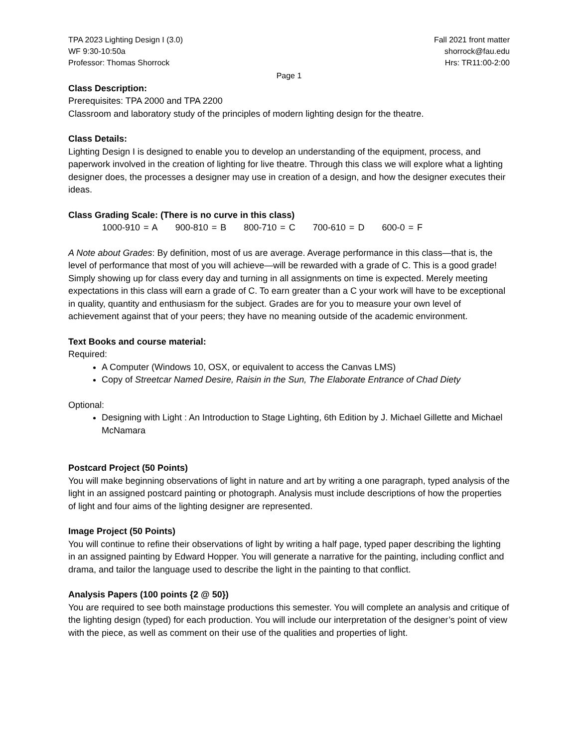TPA 2023 Lighting Design I (3.0)
WF 9:30-10:50a
Professor: Thomas Shorrock
Fall 2021 front matter
shorrock@fau.edu
Hrs: TR11:00-2:00
Page 1
Class Description:
Prerequisites: TPA 2000 and TPA 2200
Classroom and laboratory study of the principles of modern lighting design for the theatre.
Class Details:
Lighting Design I is designed to enable you to develop an understanding of the equipment, process, and paperwork involved in the creation of lighting for live theatre. Through this class we will explore what a lighting designer does, the processes a designer may use in creation of a design, and how the designer executes their ideas.
Class Grading Scale: (There is no curve in this class)
1000-910 = A 900-810 = B 800-710 = C 700-610 = D 600-0 = F
A Note about Grades: By definition, most of us are average. Average performance in this class—that is, the level of performance that most of you will achieve—will be rewarded with a grade of C. This is a good grade! Simply showing up for class every day and turning in all assignments on time is expected. Merely meeting expectations in this class will earn a grade of C. To earn greater than a C your work will have to be exceptional in quality, quantity and enthusiasm for the subject. Grades are for you to measure your own level of achievement against that of your peers; they have no meaning outside of the academic environment.
Text Books and course material:
Required:
A Computer (Windows 10, OSX, or equivalent to access the Canvas LMS)
Copy of Streetcar Named Desire, Raisin in the Sun, The Elaborate Entrance of Chad Diety
Optional:
Designing with Light : An Introduction to Stage Lighting, 6th Edition by J. Michael Gillette and Michael McNamara
Postcard Project (50 Points)
You will make beginning observations of light in nature and art by writing a one paragraph, typed analysis of the light in an assigned postcard painting or photograph. Analysis must include descriptions of how the properties of light and four aims of the lighting designer are represented.
Image Project (50 Points)
You will continue to refine their observations of light by writing a half page, typed paper describing the lighting in an assigned painting by Edward Hopper. You will generate a narrative for the painting, including conflict and drama, and tailor the language used to describe the light in the painting to that conflict.
Analysis Papers (100 points {2 @ 50})
You are required to see both mainstage productions this semester. You will complete an analysis and critique of the lighting design (typed) for each production. You will include our interpretation of the designer’s point of view with the piece, as well as comment on their use of the qualities and properties of light.